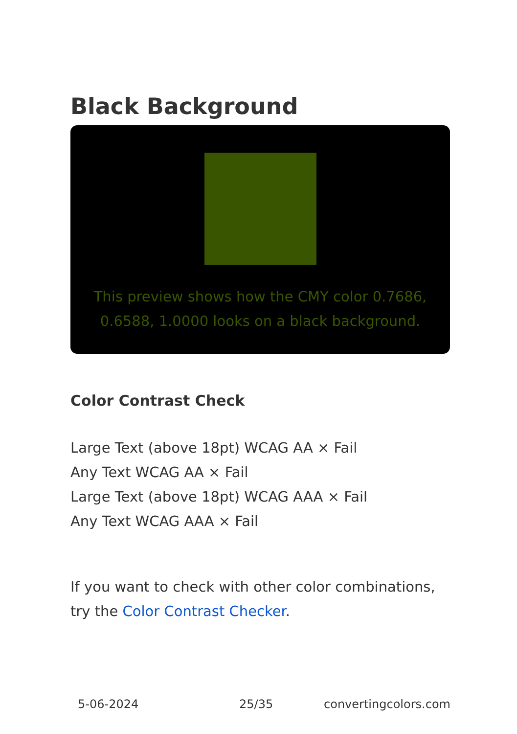Black Background
This preview shows how the CMY color 0.7686, 0.6588, 1.0000 looks on a black background.
Color Contrast Check
Large Text (above 18pt) WCAG AA × Fail
Any Text WCAG AA × Fail
Large Text (above 18pt) WCAG AAA × Fail
Any Text WCAG AAA × Fail
If you want to check with other color combinations, try the Color Contrast Checker.
5-06-2024 25/35 convertingcolors.com